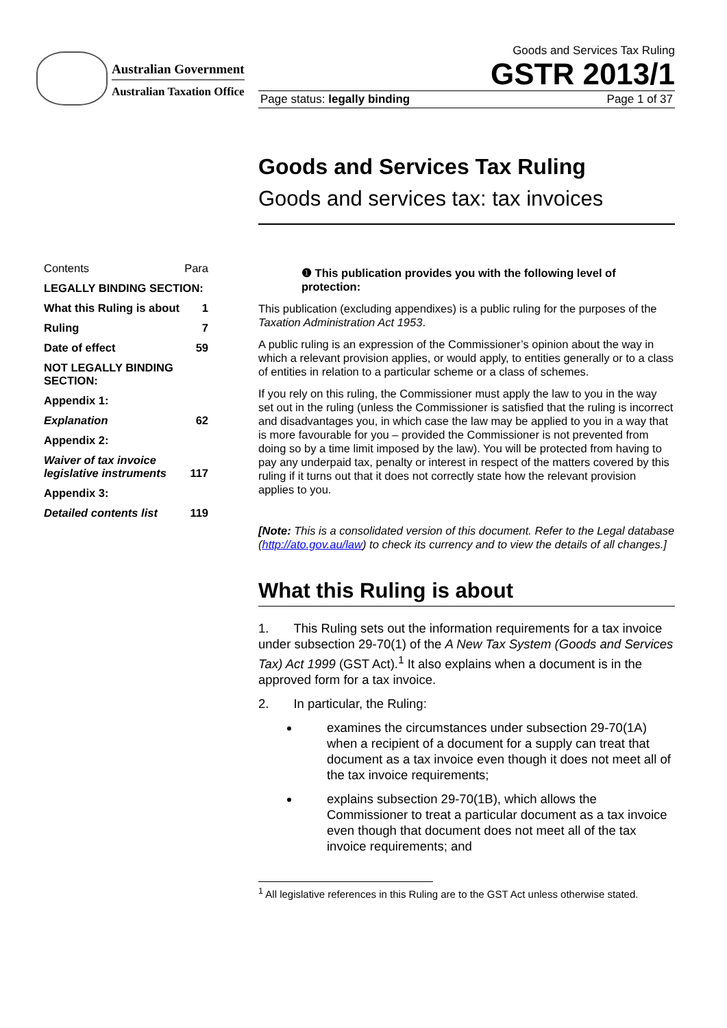Australian Government
Australian Taxation Office
Goods and Services Tax Ruling
GSTR 2013/1
Page status: legally binding Page 1 of 37
Goods and Services Tax Ruling
Goods and services tax: tax invoices
❶ This publication provides you with the following level of protection:
This publication (excluding appendixes) is a public ruling for the purposes of the Taxation Administration Act 1953.
A public ruling is an expression of the Commissioner’s opinion about the way in which a relevant provision applies, or would apply, to entities generally or to a class of entities in relation to a particular scheme or a class of schemes.
If you rely on this ruling, the Commissioner must apply the law to you in the way set out in the ruling (unless the Commissioner is satisfied that the ruling is incorrect and disadvantages you, in which case the law may be applied to you in a way that is more favourable for you – provided the Commissioner is not prevented from doing so by a time limit imposed by the law). You will be protected from having to pay any underpaid tax, penalty or interest in respect of the matters covered by this ruling if it turns out that it does not correctly state how the relevant provision applies to you.
[Note: This is a consolidated version of this document. Refer to the Legal database (http://ato.gov.au/law) to check its currency and to view the details of all changes.]
What this Ruling is about
1. This Ruling sets out the information requirements for a tax invoice under subsection 29-70(1) of the A New Tax System (Goods and Services Tax) Act 1999 (GST Act).<sup>1</sup> It also explains when a document is in the approved form for a tax invoice.
2. In particular, the Ruling:
examines the circumstances under subsection 29-70(1A) when a recipient of a document for a supply can treat that document as a tax invoice even though it does not meet all of the tax invoice requirements;
explains subsection 29-70(1B), which allows the Commissioner to treat a particular document as a tax invoice even though that document does not meet all of the tax invoice requirements; and
<sup>1</sup> All legislative references in this Ruling are to the GST Act unless otherwise stated.
Contents Para
LEGALLY BINDING SECTION:
What this Ruling is about 1
Ruling 7
Date of effect 59
NOT LEGALLY BINDING SECTION:
Appendix 1:
Explanation 62
Appendix 2:
Waiver of tax invoice legislative instruments 117
Appendix 3:
Detailed contents list 119